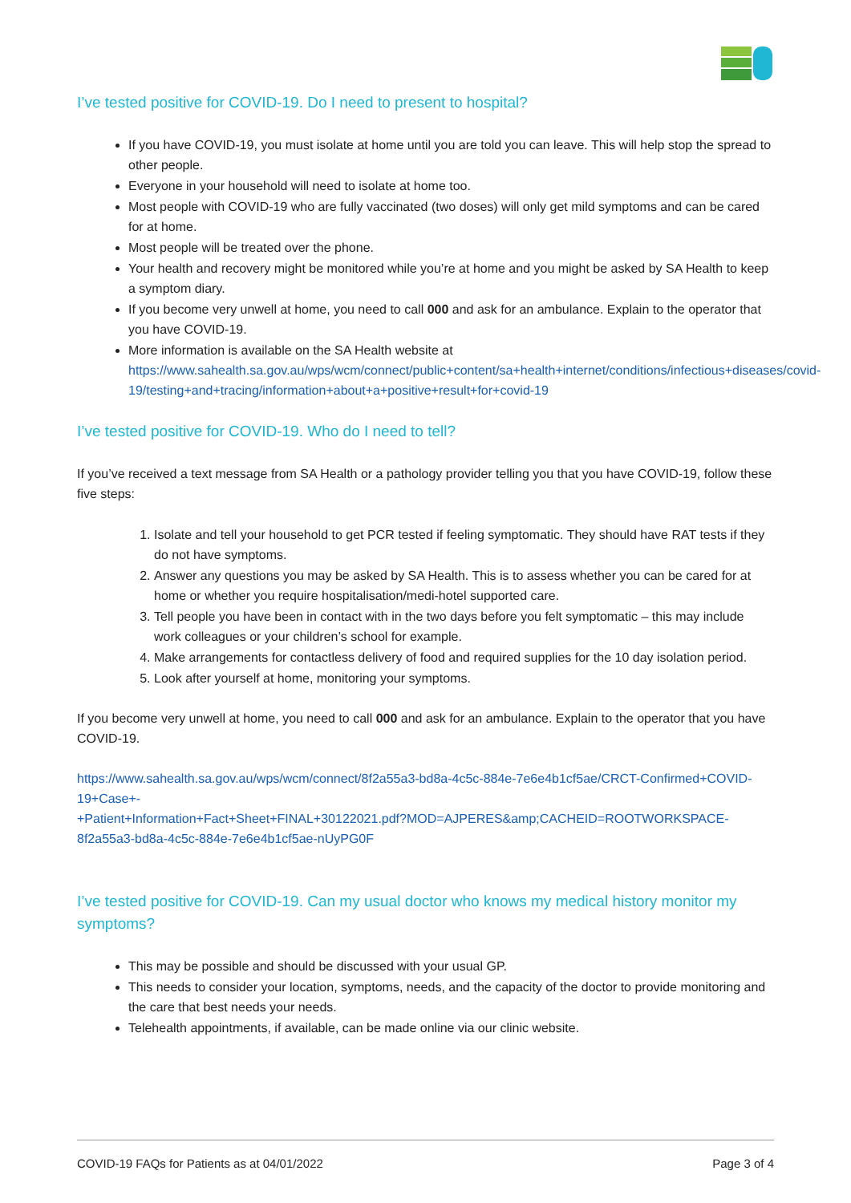I’ve tested positive for COVID-19. Do I need to present to hospital?
If you have COVID-19, you must isolate at home until you are told you can leave. This will help stop the spread to other people.
Everyone in your household will need to isolate at home too.
Most people with COVID-19 who are fully vaccinated (two doses) will only get mild symptoms and can be cared for at home.
Most people will be treated over the phone.
Your health and recovery might be monitored while you’re at home and you might be asked by SA Health to keep a symptom diary.
If you become very unwell at home, you need to call 000 and ask for an ambulance. Explain to the operator that you have COVID-19.
More information is available on the SA Health website at https://www.sahealth.sa.gov.au/wps/wcm/connect/public+content/sa+health+internet/conditions/infectious+diseases/covid-19/testing+and+tracing/information+about+a+positive+result+for+covid-19
I’ve tested positive for COVID-19. Who do I need to tell?
If you’ve received a text message from SA Health or a pathology provider telling you that you have COVID-19, follow these five steps:
1. Isolate and tell your household to get PCR tested if feeling symptomatic. They should have RAT tests if they do not have symptoms.
2. Answer any questions you may be asked by SA Health. This is to assess whether you can be cared for at home or whether you require hospitalisation/medi-hotel supported care.
3. Tell people you have been in contact with in the two days before you felt symptomatic – this may include work colleagues or your children’s school for example.
4. Make arrangements for contactless delivery of food and required supplies for the 10 day isolation period.
5. Look after yourself at home, monitoring your symptoms.
If you become very unwell at home, you need to call 000 and ask for an ambulance. Explain to the operator that you have COVID-19.
https://www.sahealth.sa.gov.au/wps/wcm/connect/8f2a55a3-bd8a-4c5c-884e-7e6e4b1cf5ae/CRCT-Confirmed+COVID-19+Case+-
+Patient+Information+Fact+Sheet+FINAL+30122021.pdf?MOD=AJPERES&amp;CACHEID=ROOTWORKSPACE-8f2a55a3-bd8a-4c5c-884e-7e6e4b1cf5ae-nUyPG0F
I’ve tested positive for COVID-19. Can my usual doctor who knows my medical history monitor my symptoms?
This may be possible and should be discussed with your usual GP.
This needs to consider your location, symptoms, needs, and the capacity of the doctor to provide monitoring and the care that best needs your needs.
Telehealth appointments, if available, can be made online via our clinic website.
COVID-19 FAQs for Patients as at 04/01/2022 Page 3 of 4